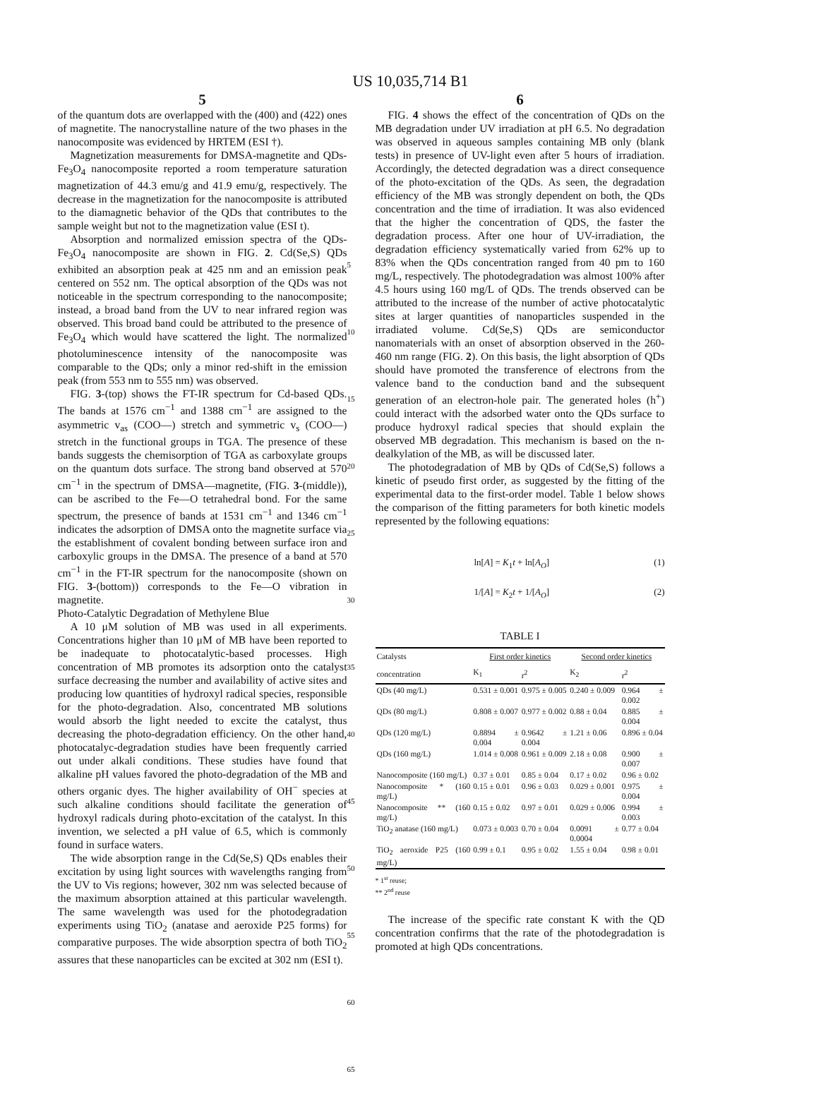US 10,035,714 B1
5
of the quantum dots are overlapped with the (400) and (422) ones of magnetite. The nanocrystalline nature of the two phases in the nanocomposite was evidenced by HRTEM (ESI †).
Magnetization measurements for DMSA-magnetite and QDs-Fe<sub>3</sub>O<sub>4</sub> nanocomposite reported a room temperature saturation magnetization of 44.3 emu/g and 41.9 emu/g, respectively. The decrease in the magnetization for the nanocomposite is attributed to the diamagnetic behavior of the QDs that contributes to the sample weight but not to the magnetization value (ESI t).
Absorption and normalized emission spectra of the QDs-Fe<sub>3</sub>O<sub>4</sub> nanocomposite are shown in FIG. 2. Cd(Se,S) QDs exhibited an absorption peak at 425 nm and an emission peak centered on 552 nm. The optical absorption of the QDs was not noticeable in the spectrum corresponding to the nanocomposite; instead, a broad band from the UV to near infrared region was observed. This broad band could be attributed to the presence of Fe<sub>3</sub>O<sub>4</sub> which would have scattered the light. The normalized photoluminescence intensity of the nanocomposite was comparable to the QDs; only a minor red-shift in the emission peak (from 553 nm to 555 nm) was observed.
FIG. 3-(top) shows the FT-IR spectrum for Cd-based QDs. The bands at 1576 cm<sup>−1</sup> and 1388 cm<sup>−1</sup> are assigned to the asymmetric v<sub>as</sub> (COO—) stretch and symmetric v<sub>s</sub> (COO—) stretch in the functional groups in TGA. The presence of these bands suggests the chemisorption of TGA as carboxylate groups on the quantum dots surface. The strong band observed at 570 cm<sup>−1</sup> in the spectrum of DMSA—magnetite, (FIG. 3-(middle)), can be ascribed to the Fe—O tetrahedral bond. For the same spectrum, the presence of bands at 1531 cm<sup>−1</sup> and 1346 cm<sup>−1</sup> indicates the adsorption of DMSA onto the magnetite surface via the establishment of covalent bonding between surface iron and carboxylic groups in the DMSA. The presence of a band at 570 cm<sup>−1</sup> in the FT-IR spectrum for the nanocomposite (shown on FIG. 3-(bottom)) corresponds to the Fe—O vibration in magnetite.
Photo-Catalytic Degradation of Methylene Blue
A 10 μM solution of MB was used in all experiments. Concentrations higher than 10 μM of MB have been reported to be inadequate to photocatalytic-based processes. High concentration of MB promotes its adsorption onto the catalyst surface decreasing the number and availability of active sites and producing low quantities of hydroxyl radical species, responsible for the photo-degradation. Also, concentrated MB solutions would absorb the light needed to excite the catalyst, thus decreasing the photo-degradation efficiency. On the other hand, photocatalyc-degradation studies have been frequently carried out under alkali conditions. These studies have found that alkaline pH values favored the photo-degradation of the MB and others organic dyes. The higher availability of OH<sup>−</sup> species at such alkaline conditions should facilitate the generation of hydroxyl radicals during photo-excitation of the catalyst. In this invention, we selected a pH value of 6.5, which is commonly found in surface waters.
The wide absorption range in the Cd(Se,S) QDs enables their excitation by using light sources with wavelengths ranging from the UV to Vis regions; however, 302 nm was selected because of the maximum absorption attained at this particular wavelength. The same wavelength was used for the photodegradation experiments using TiO<sub>2</sub> (anatase and aeroxide P25 forms) for comparative purposes. The wide absorption spectra of both TiO<sub>2</sub> assures that these nanoparticles can be excited at 302 nm (ESI t).
5
10
15
20
25
30
35
40
45
50
55
60
65
6
FIG. 4 shows the effect of the concentration of QDs on the MB degradation under UV irradiation at pH 6.5. No degradation was observed in aqueous samples containing MB only (blank tests) in presence of UV-light even after 5 hours of irradiation. Accordingly, the detected degradation was a direct consequence of the photo-excitation of the QDs. As seen, the degradation efficiency of the MB was strongly dependent on both, the QDs concentration and the time of irradiation. It was also evidenced that the higher the concentration of QDS, the faster the degradation process. After one hour of UV-irradiation, the degradation efficiency systematically varied from 62% up to 83% when the QDs concentration ranged from 40 pm to 160 mg/L, respectively. The photodegradation was almost 100% after 4.5 hours using 160 mg/L of QDs. The trends observed can be attributed to the increase of the number of active photocatalytic sites at larger quantities of nanoparticles suspended in the irradiated volume. Cd(Se,S) QDs are semiconductor nanomaterials with an onset of absorption observed in the 260-460 nm range (FIG. 2). On this basis, the light absorption of QDs should have promoted the transference of electrons from the valence band to the conduction band and the subsequent generation of an electron-hole pair. The generated holes (h<sup>+</sup>) could interact with the adsorbed water onto the QDs surface to produce hydroxyl radical species that should explain the observed MB degradation. This mechanism is based on the n-dealkylation of the MB, as will be discussed later.
The photodegradation of MB by QDs of Cd(Se,S) follows a kinetic of pseudo first order, as suggested by the fitting of the experimental data to the first-order model. Table 1 below shows the comparison of the fitting parameters for both kinetic models represented by the following equations:
ln[A] = K<sub>1</sub>t + ln[A<sub>O</sub>] (1)
1/[A] = K<sub>2</sub>t + 1/[A<sub>O</sub>] (2)
TABLE I
| Catalysts | First order kinetics | | Second order kinetics | |
| --- | --- | --- | --- | --- |
| concentration | K<sub>1</sub> | r<sup>2</sup> | K<sub>2</sub> | r<sup>2</sup> |
| QDs (40 mg/L) | 0.531 ± 0.001 | 0.975 ± 0.005 | 0.240 ± 0.009 | 0.964 ± 0.002 |
| QDs (80 mg/L) | 0.808 ± 0.007 | 0.977 ± 0.002 | 0.88 ± 0.04 | 0.885 ± 0.004 |
| QDs (120 mg/L) | 0.8894 ± 0.004 | 0.9642 ± 0.004 | 1.21 ± 0.06 | 0.896 ± 0.04 |
| QDs (160 mg/L) | 1.014 ± 0.008 | 0.961 ± 0.009 | 2.18 ± 0.08 | 0.900 ± 0.007 |
| Nanocomposite (160 mg/L) | 0.37 ± 0.01 | 0.85 ± 0.04 | 0.17 ± 0.02 | 0.96 ± 0.02 |
| Nanocomposite * (160 mg/L) | 0.15 ± 0.01 | 0.96 ± 0.03 | 0.029 ± 0.001 | 0.975 ± 0.004 |
| Nanocomposite ** (160 mg/L) | 0.15 ± 0.02 | 0.97 ± 0.01 | 0.029 ± 0.006 | 0.994 ± 0.003 |
| TiO<sub>2</sub> anatase (160 mg/L) | 0.073 ± 0.003 | 0.70 ± 0.04 | 0.0091 ± 0.0004 | 0.77 ± 0.04 |
| TiO<sub>2</sub> aeroxide P25 (160 mg/L) | 0.99 ± 0.1 | 0.95 ± 0.02 | 1.55 ± 0.04 | 0.98 ± 0.01 |
* 1<sup>st</sup> reuse;
** 2<sup>nd</sup> reuse
The increase of the specific rate constant K with the QD concentration confirms that the rate of the photodegradation is promoted at high QDs concentrations.